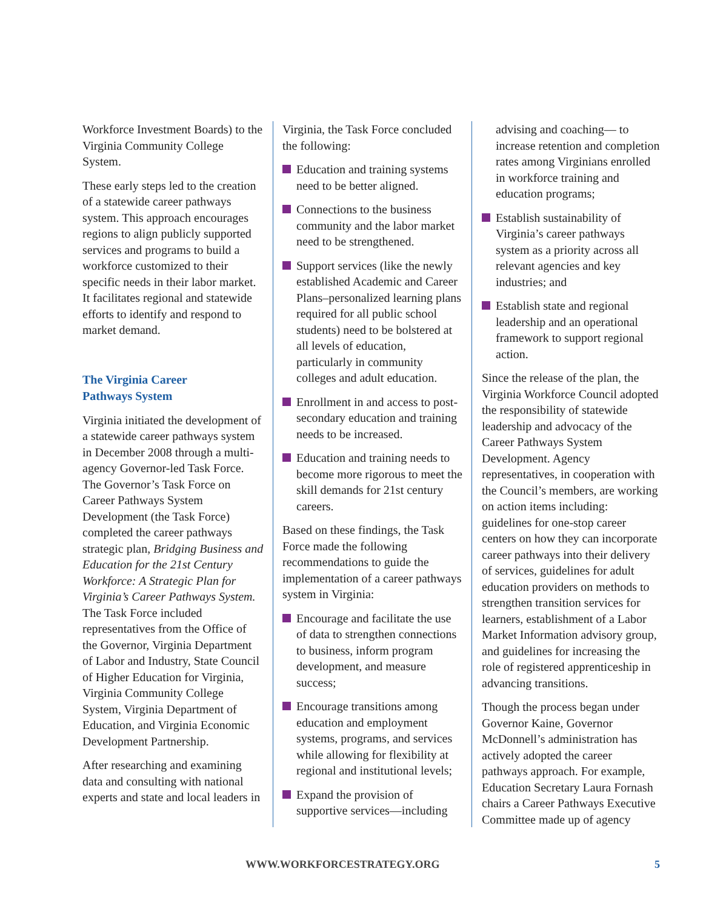Workforce Investment Boards) to the Virginia Community College System.
These early steps led to the creation of a statewide career pathways system. This approach encourages regions to align publicly supported services and programs to build a workforce customized to their specific needs in their labor market. It facilitates regional and statewide efforts to identify and respond to market demand.
The Virginia Career
Pathways System
Virginia initiated the development of a statewide career pathways system in December 2008 through a multi-agency Governor-led Task Force. The Governor’s Task Force on Career Pathways System Development (the Task Force) completed the career pathways strategic plan, Bridging Business and Education for the 21st Century Workforce: A Strategic Plan for Virginia’s Career Pathways System. The Task Force included representatives from the Office of the Governor, Virginia Department of Labor and Industry, State Council of Higher Education for Virginia, Virginia Community College System, Virginia Department of Education, and Virginia Economic Development Partnership.
After researching and examining data and consulting with national experts and state and local leaders in
Virginia, the Task Force concluded the following:
Education and training systems need to be better aligned.
Connections to the business community and the labor market need to be strengthened.
Support services (like the newly established Academic and Career Plans–personalized learning plans required for all public school students) need to be bolstered at all levels of education, particularly in community colleges and adult education.
Enrollment in and access to post-secondary education and training needs to be increased.
Education and training needs to become more rigorous to meet the skill demands for 21st century careers.
Based on these findings, the Task Force made the following recommendations to guide the implementation of a career pathways system in Virginia:
Encourage and facilitate the use of data to strengthen connections to business, inform program development, and measure success;
Encourage transitions among education and employment systems, programs, and services while allowing for flexibility at regional and institutional levels;
Expand the provision of supportive services—including
advising and coaching— to increase retention and completion rates among Virginians enrolled in workforce training and education programs;
Establish sustainability of Virginia’s career pathways system as a priority across all relevant agencies and key industries; and
Establish state and regional leadership and an operational framework to support regional action.
Since the release of the plan, the Virginia Workforce Council adopted the responsibility of statewide leadership and advocacy of the Career Pathways System Development. Agency representatives, in cooperation with the Council’s members, are working on action items including: guidelines for one-stop career centers on how they can incorporate career pathways into their delivery of services, guidelines for adult education providers on methods to strengthen transition services for learners, establishment of a Labor Market Information advisory group, and guidelines for increasing the role of registered apprenticeship in advancing transitions.
Though the process began under Governor Kaine, Governor McDonnell’s administration has actively adopted the career pathways approach. For example, Education Secretary Laura Fornash chairs a Career Pathways Executive Committee made up of agency
WWW.WORKFORCESTRATEGY.ORG 5